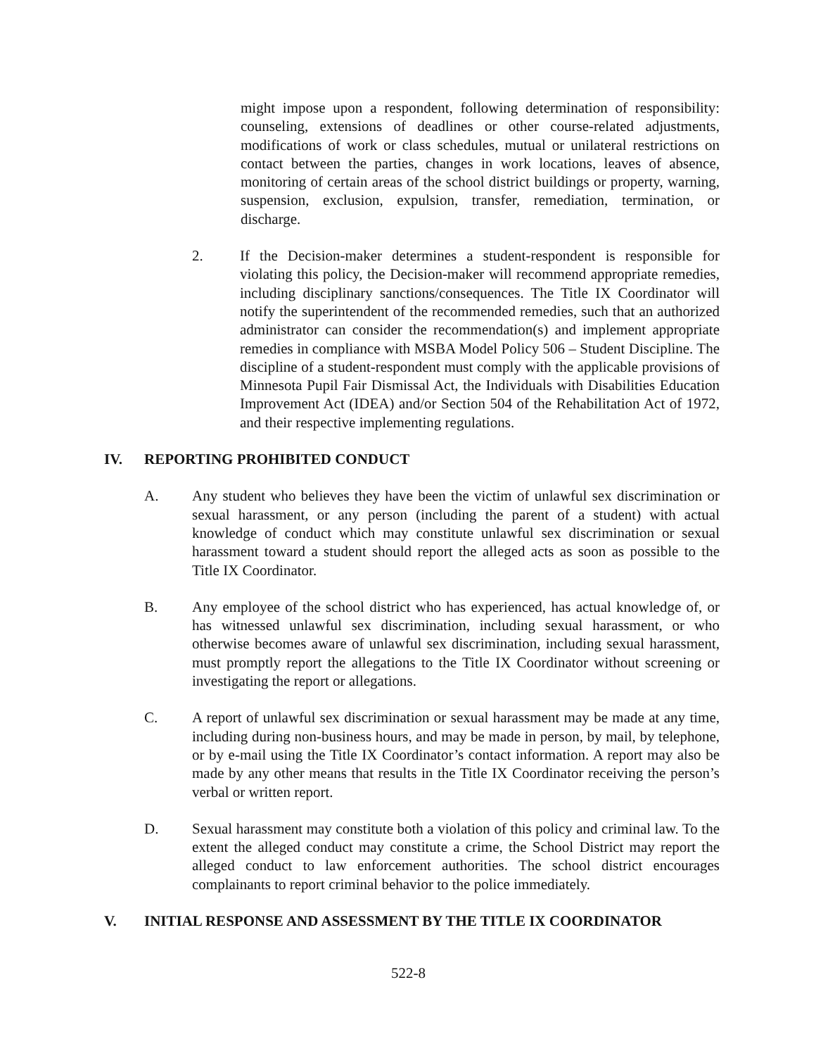might impose upon a respondent, following determination of responsibility: counseling, extensions of deadlines or other course-related adjustments, modifications of work or class schedules, mutual or unilateral restrictions on contact between the parties, changes in work locations, leaves of absence, monitoring of certain areas of the school district buildings or property, warning, suspension, exclusion, expulsion, transfer, remediation, termination, or discharge.
2. If the Decision-maker determines a student-respondent is responsible for violating this policy, the Decision-maker will recommend appropriate remedies, including disciplinary sanctions/consequences. The Title IX Coordinator will notify the superintendent of the recommended remedies, such that an authorized administrator can consider the recommendation(s) and implement appropriate remedies in compliance with MSBA Model Policy 506 – Student Discipline. The discipline of a student-respondent must comply with the applicable provisions of Minnesota Pupil Fair Dismissal Act, the Individuals with Disabilities Education Improvement Act (IDEA) and/or Section 504 of the Rehabilitation Act of 1972, and their respective implementing regulations.
IV. REPORTING PROHIBITED CONDUCT
A. Any student who believes they have been the victim of unlawful sex discrimination or sexual harassment, or any person (including the parent of a student) with actual knowledge of conduct which may constitute unlawful sex discrimination or sexual harassment toward a student should report the alleged acts as soon as possible to the Title IX Coordinator.
B. Any employee of the school district who has experienced, has actual knowledge of, or has witnessed unlawful sex discrimination, including sexual harassment, or who otherwise becomes aware of unlawful sex discrimination, including sexual harassment, must promptly report the allegations to the Title IX Coordinator without screening or investigating the report or allegations.
C. A report of unlawful sex discrimination or sexual harassment may be made at any time, including during non-business hours, and may be made in person, by mail, by telephone, or by e-mail using the Title IX Coordinator’s contact information. A report may also be made by any other means that results in the Title IX Coordinator receiving the person’s verbal or written report.
D. Sexual harassment may constitute both a violation of this policy and criminal law. To the extent the alleged conduct may constitute a crime, the School District may report the alleged conduct to law enforcement authorities. The school district encourages complainants to report criminal behavior to the police immediately.
V. INITIAL RESPONSE AND ASSESSMENT BY THE TITLE IX COORDINATOR
522-8